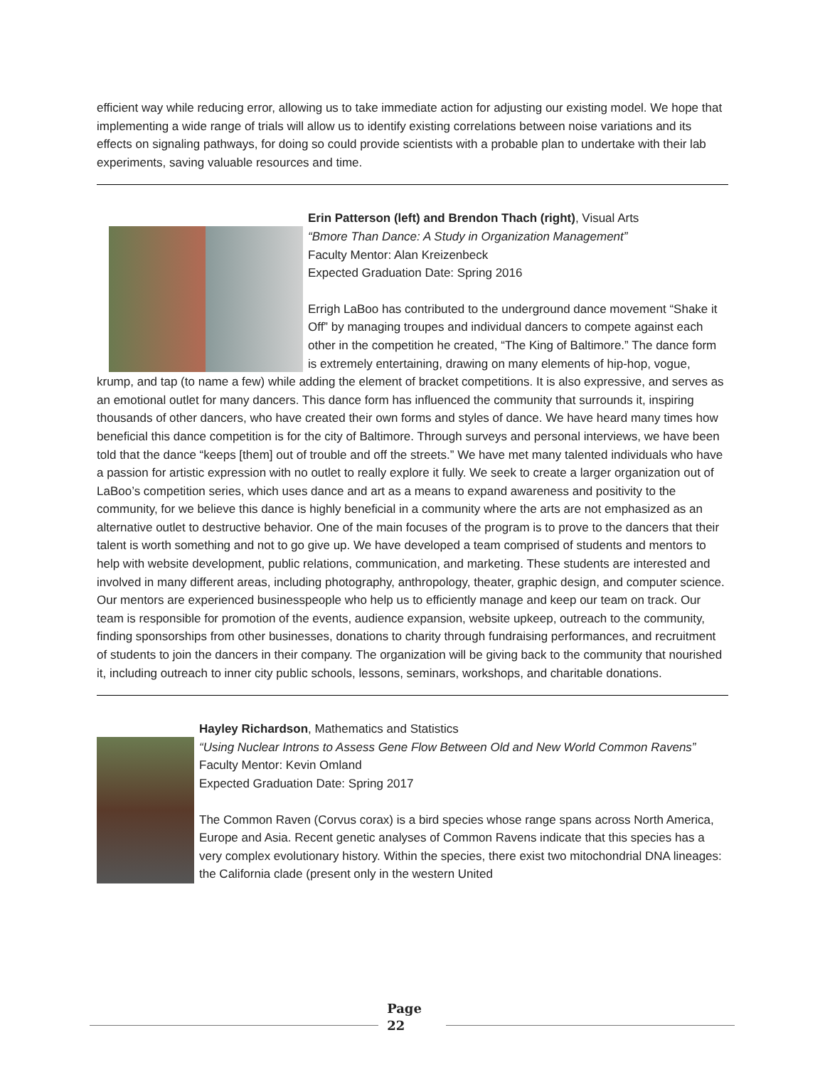efficient way while reducing error, allowing us to take immediate action for adjusting our existing model. We hope that implementing a wide range of trials will allow us to identify existing correlations between noise variations and its effects on signaling pathways, for doing so could provide scientists with a probable plan to undertake with their lab experiments, saving valuable resources and time.
Erin Patterson (left) and Brendon Thach (right), Visual Arts
“Bmore Than Dance: A Study in Organization Management”
Faculty Mentor: Alan Kreizenbeck
Expected Graduation Date: Spring 2016
Errigh LaBoo has contributed to the underground dance movement “Shake it Off” by managing troupes and individual dancers to compete against each other in the competition he created, “The King of Baltimore.” The dance form is extremely entertaining, drawing on many elements of hip-hop, vogue, krump, and tap (to name a few) while adding the element of bracket competitions. It is also expressive, and serves as an emotional outlet for many dancers. This dance form has influenced the community that surrounds it, inspiring thousands of other dancers, who have created their own forms and styles of dance. We have heard many times how beneficial this dance competition is for the city of Baltimore. Through surveys and personal interviews, we have been told that the dance “keeps [them] out of trouble and off the streets.” We have met many talented individuals who have a passion for artistic expression with no outlet to really explore it fully. We seek to create a larger organization out of LaBoo’s competition series, which uses dance and art as a means to expand awareness and positivity to the community, for we believe this dance is highly beneficial in a community where the arts are not emphasized as an alternative outlet to destructive behavior. One of the main focuses of the program is to prove to the dancers that their talent is worth something and not to go give up. We have developed a team comprised of students and mentors to help with website development, public relations, communication, and marketing. These students are interested and involved in many different areas, including photography, anthropology, theater, graphic design, and computer science. Our mentors are experienced businesspeople who help us to efficiently manage and keep our team on track. Our team is responsible for promotion of the events, audience expansion, website upkeep, outreach to the community, finding sponsorships from other businesses, donations to charity through fundraising performances, and recruitment of students to join the dancers in their company. The organization will be giving back to the community that nourished it, including outreach to inner city public schools, lessons, seminars, workshops, and charitable donations.
Hayley Richardson, Mathematics and Statistics
“Using Nuclear Introns to Assess Gene Flow Between Old and New World Common Ravens”
Faculty Mentor: Kevin Omland
Expected Graduation Date: Spring 2017
The Common Raven (Corvus corax) is a bird species whose range spans across North America, Europe and Asia. Recent genetic analyses of Common Ravens indicate that this species has a very complex evolutionary history. Within the species, there exist two mitochondrial DNA lineages: the California clade (present only in the western United
Page
22